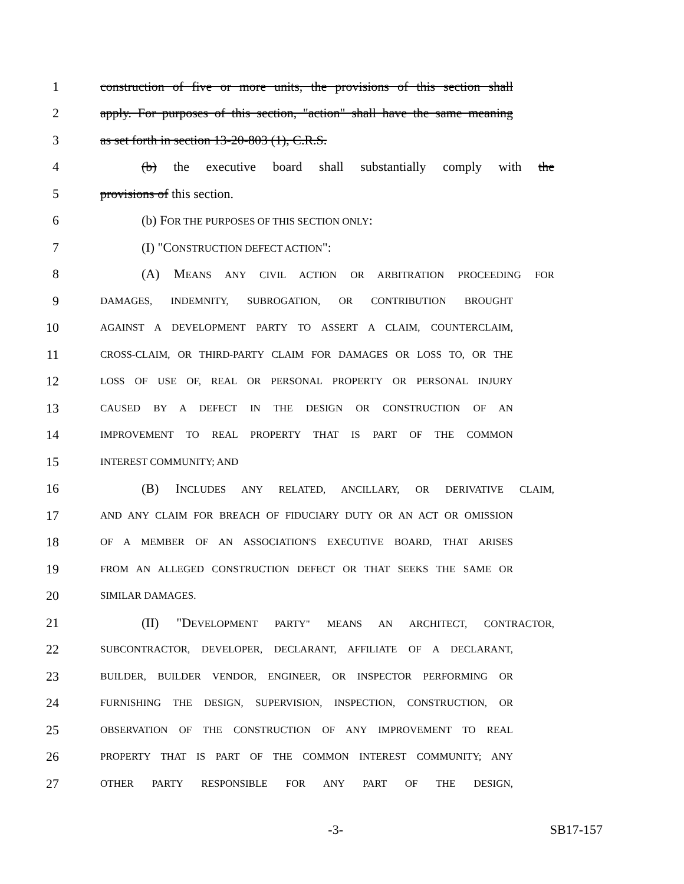1 construction of five or more units, the provisions of this section shall
2 apply. For purposes of this section, "action" shall have the same meaning
3 as set forth in section 13-20-803 (1), C.R.S.
4 (b) the executive board shall substantially comply with the
5 provisions of this section.
6 (b) FOR THE PURPOSES OF THIS SECTION ONLY:
7 (I) "CONSTRUCTION DEFECT ACTION":
8 (A) MEANS ANY CIVIL ACTION OR ARBITRATION PROCEEDING FOR
9 DAMAGES, INDEMNITY, SUBROGATION, OR CONTRIBUTION BROUGHT
10 AGAINST A DEVELOPMENT PARTY TO ASSERT A CLAIM, COUNTERCLAIM,
11 CROSS-CLAIM, OR THIRD-PARTY CLAIM FOR DAMAGES OR LOSS TO, OR THE
12 LOSS OF USE OF, REAL OR PERSONAL PROPERTY OR PERSONAL INJURY
13 CAUSED BY A DEFECT IN THE DESIGN OR CONSTRUCTION OF AN
14 IMPROVEMENT TO REAL PROPERTY THAT IS PART OF THE COMMON
15 INTEREST COMMUNITY; AND
16 (B) INCLUDES ANY RELATED, ANCILLARY, OR DERIVATIVE CLAIM,
17 AND ANY CLAIM FOR BREACH OF FIDUCIARY DUTY OR AN ACT OR OMISSION
18 OF A MEMBER OF AN ASSOCIATION'S EXECUTIVE BOARD, THAT ARISES
19 FROM AN ALLEGED CONSTRUCTION DEFECT OR THAT SEEKS THE SAME OR
20 SIMILAR DAMAGES.
21 (II) "DEVELOPMENT PARTY" MEANS AN ARCHITECT, CONTRACTOR,
22 SUBCONTRACTOR, DEVELOPER, DECLARANT, AFFILIATE OF A DECLARANT,
23 BUILDER, BUILDER VENDOR, ENGINEER, OR INSPECTOR PERFORMING OR
24 FURNISHING THE DESIGN, SUPERVISION, INSPECTION, CONSTRUCTION, OR
25 OBSERVATION OF THE CONSTRUCTION OF ANY IMPROVEMENT TO REAL
26 PROPERTY THAT IS PART OF THE COMMON INTEREST COMMUNITY; ANY
27 OTHER PARTY RESPONSIBLE FOR ANY PART OF THE DESIGN,
-3- SB17-157